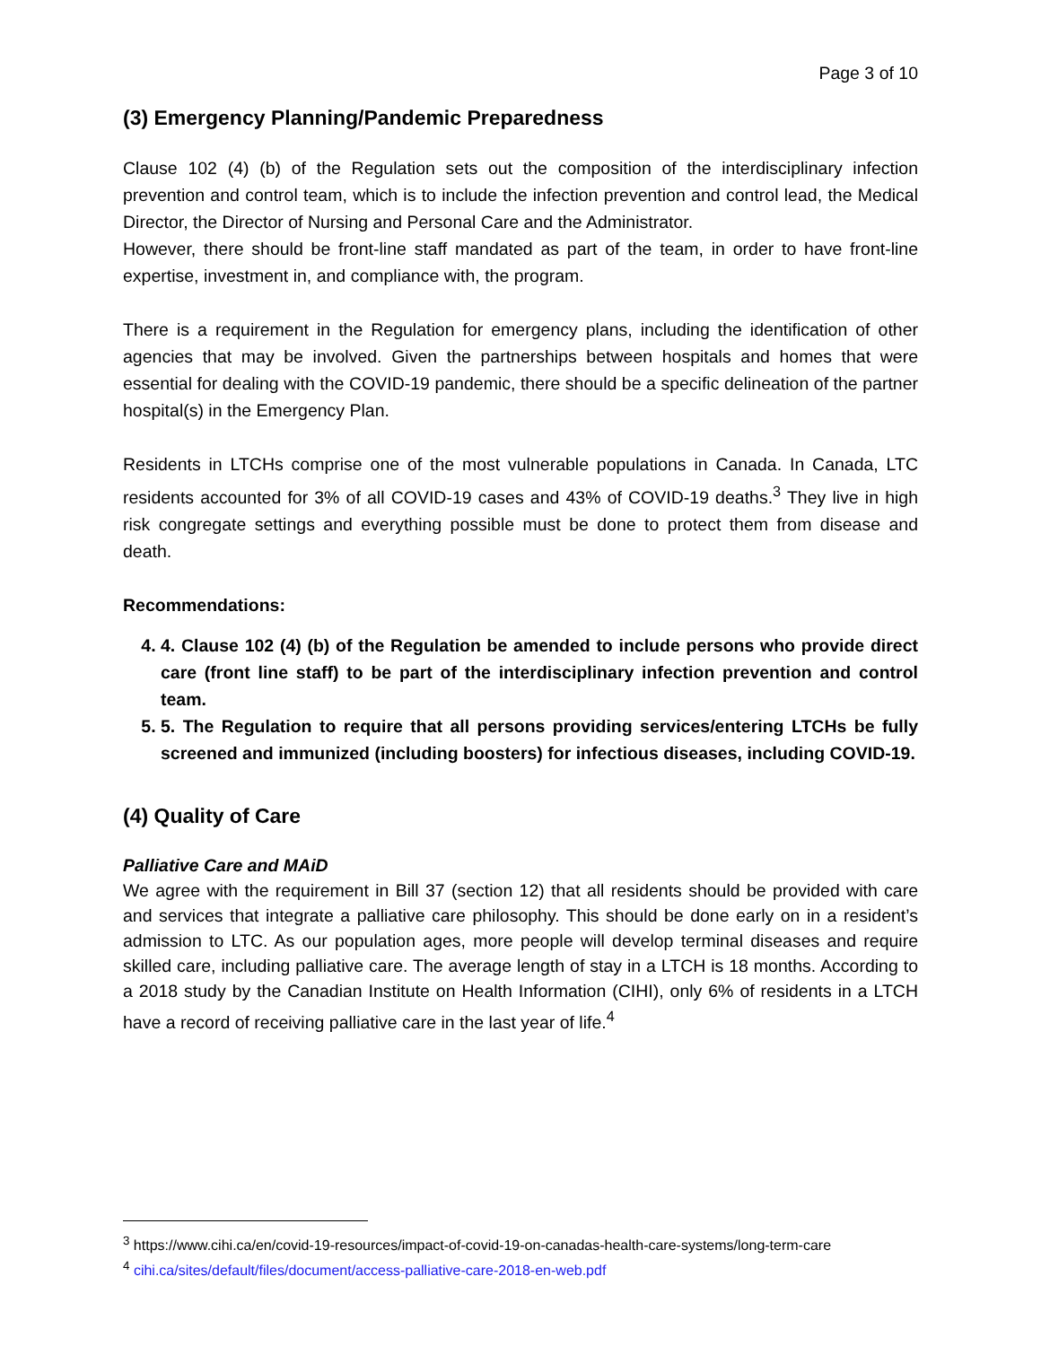Page 3 of 10
(3) Emergency Planning/Pandemic Preparedness
Clause 102 (4) (b) of the Regulation sets out the composition of the interdisciplinary infection prevention and control team, which is to include the infection prevention and control lead, the Medical Director, the Director of Nursing and Personal Care and the Administrator.
However, there should be front-line staff mandated as part of the team, in order to have front-line expertise, investment in, and compliance with, the program.
There is a requirement in the Regulation for emergency plans, including the identification of other agencies that may be involved. Given the partnerships between hospitals and homes that were essential for dealing with the COVID-19 pandemic, there should be a specific delineation of the partner hospital(s) in the Emergency Plan.
Residents in LTCHs comprise one of the most vulnerable populations in Canada. In Canada, LTC residents accounted for 3% of all COVID-19 cases and 43% of COVID-19 deaths.<sup>3</sup> They live in high risk congregate settings and everything possible must be done to protect them from disease and death.
Recommendations:
4. 4. Clause 102 (4) (b) of the Regulation be amended to include persons who provide direct care (front line staff) to be part of the interdisciplinary infection prevention and control team.
5. 5. The Regulation to require that all persons providing services/entering LTCHs be fully screened and immunized (including boosters) for infectious diseases, including COVID-19.
(4) Quality of Care
Palliative Care and MAiD
We agree with the requirement in Bill 37 (section 12) that all residents should be provided with care and services that integrate a palliative care philosophy. This should be done early on in a resident’s admission to LTC. As our population ages, more people will develop terminal diseases and require skilled care, including palliative care. The average length of stay in a LTCH is 18 months. According to a 2018 study by the Canadian Institute on Health Information (CIHI), only 6% of residents in a LTCH have a record of receiving palliative care in the last year of life.<sup>4</sup>
<sup>3</sup> https://www.cihi.ca/en/covid-19-resources/impact-of-covid-19-on-canadas-health-care-systems/long-term-care
<sup>4</sup> cihi.ca/sites/default/files/document/access-palliative-care-2018-en-web.pdf